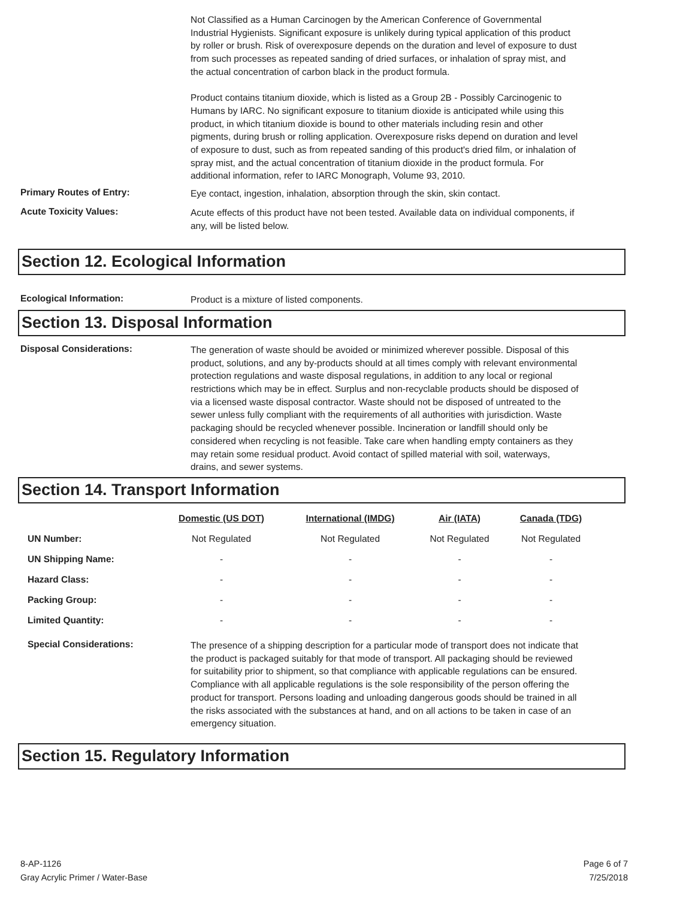Not Classified as a Human Carcinogen by the American Conference of Governmental Industrial Hygienists. Significant exposure is unlikely during typical application of this product by roller or brush. Risk of overexposure depends on the duration and level of exposure to dust from such processes as repeated sanding of dried surfaces, or inhalation of spray mist, and the actual concentration of carbon black in the product formula.
Product contains titanium dioxide, which is listed as a Group 2B - Possibly Carcinogenic to Humans by IARC. No significant exposure to titanium dioxide is anticipated while using this product, in which titanium dioxide is bound to other materials including resin and other pigments, during brush or rolling application. Overexposure risks depend on duration and level of exposure to dust, such as from repeated sanding of this product's dried film, or inhalation of spray mist, and the actual concentration of titanium dioxide in the product formula. For additional information, refer to IARC Monograph, Volume 93, 2010.
Primary Routes of Entry:
Eye contact, ingestion, inhalation, absorption through the skin, skin contact.
Acute Toxicity Values:
Acute effects of this product have not been tested. Available data on individual components, if any, will be listed below.
Section 12. Ecological Information
Ecological Information:
Product is a mixture of listed components.
Section 13. Disposal Information
Disposal Considerations:
The generation of waste should be avoided or minimized wherever possible. Disposal of this product, solutions, and any by-products should at all times comply with relevant environmental protection regulations and waste disposal regulations, in addition to any local or regional restrictions which may be in effect. Surplus and non-recyclable products should be disposed of via a licensed waste disposal contractor. Waste should not be disposed of untreated to the sewer unless fully compliant with the requirements of all authorities with jurisdiction. Waste packaging should be recycled whenever possible. Incineration or landfill should only be considered when recycling is not feasible. Take care when handling empty containers as they may retain some residual product. Avoid contact of spilled material with soil, waterways, drains, and sewer systems.
Section 14. Transport Information
| | Domestic (US DOT) | International (IMDG) | Air (IATA) | Canada (TDG) |
| UN Number: | Not Regulated | Not Regulated | Not Regulated | Not Regulated |
| UN Shipping Name: | - | - | - | - |
| Hazard Class: | - | - | - | - |
| Packing Group: | - | - | - | - |
| Limited Quantity: | - | - | - | - |
Special Considerations:
The presence of a shipping description for a particular mode of transport does not indicate that the product is packaged suitably for that mode of transport. All packaging should be reviewed for suitability prior to shipment, so that compliance with applicable regulations can be ensured. Compliance with all applicable regulations is the sole responsibility of the person offering the product for transport. Persons loading and unloading dangerous goods should be trained in all the risks associated with the substances at hand, and on all actions to be taken in case of an emergency situation.
Section 15. Regulatory Information
8-AP-1126
Gray Acrylic Primer / Water-Base
Page 6 of 7
7/25/2018